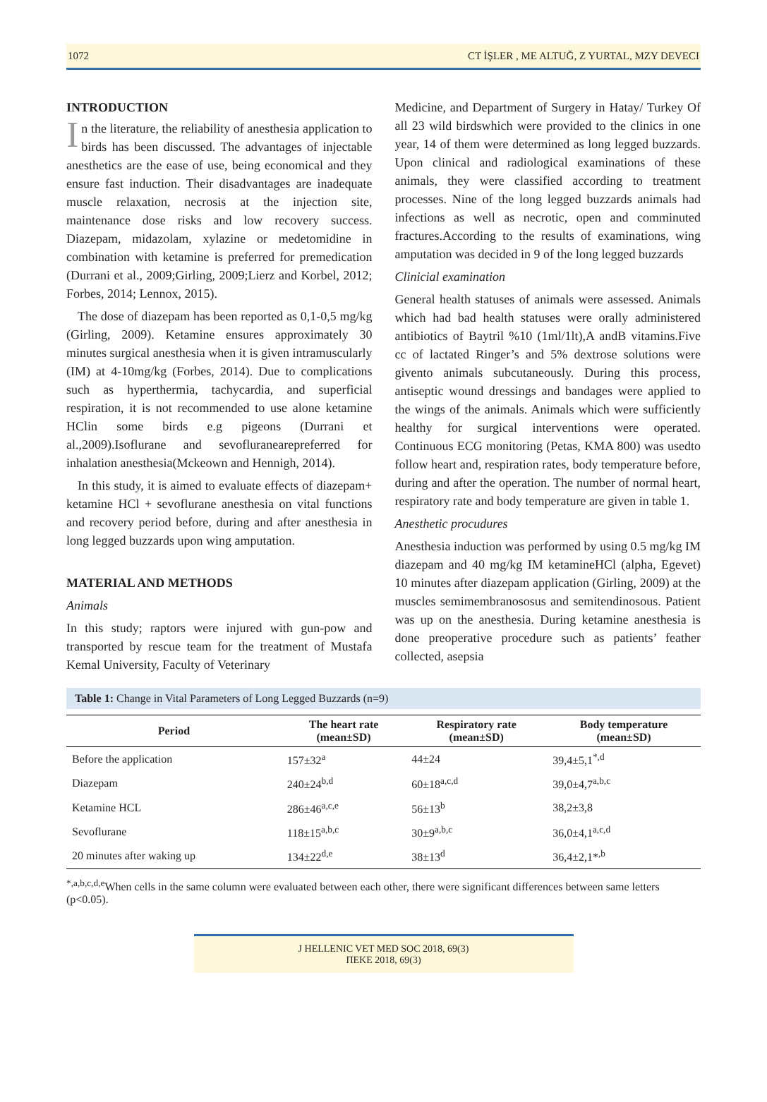1072 CT İŞLER , ME ALTUĞ, Z YURTAL, MZY DEVECI
INTRODUCTION
In the literature, the reliability of anesthesia application to birds has been discussed. The advantages of injectable anesthetics are the ease of use, being economical and they ensure fast induction. Their disadvantages are inadequate muscle relaxation, necrosis at the injection site, maintenance dose risks and low recovery success. Diazepam, midazolam, xylazine or medetomidine in combination with ketamine is preferred for premedication (Durrani et al., 2009;Girling, 2009;Lierz and Korbel, 2012; Forbes, 2014; Lennox, 2015).
The dose of diazepam has been reported as 0,1-0,5 mg/kg (Girling, 2009). Ketamine ensures approximately 30 minutes surgical anesthesia when it is given intramuscularly (IM) at 4-10mg/kg (Forbes, 2014). Due to complications such as hyperthermia, tachycardia, and superficial respiration, it is not recommended to use alone ketamine HClin some birds e.g pigeons (Durrani et al.,2009).Isoflurane and sevofluranearepreferred for inhalation anesthesia(Mckeown and Hennigh, 2014).
In this study, it is aimed to evaluate effects of diazepam+ ketamine HCl + sevoflurane anesthesia on vital functions and recovery period before, during and after anesthesia in long legged buzzards upon wing amputation.
MATERIAL AND METHODS
Animals
In this study; raptors were injured with gun-pow and transported by rescue team for the treatment of Mustafa Kemal University, Faculty of Veterinary
Medicine, and Department of Surgery in Hatay/ Turkey Of all 23 wild birdswhich were provided to the clinics in one year, 14 of them were determined as long legged buzzards. Upon clinical and radiological examinations of these animals, they were classified according to treatment processes. Nine of the long legged buzzards animals had infections as well as necrotic, open and comminuted fractures.According to the results of examinations, wing amputation was decided in 9 of the long legged buzzards
Clinicial examination
General health statuses of animals were assessed. Animals which had bad health statuses were orally administered antibiotics of Baytril %10 (1ml/1lt),A andB vitamins.Five cc of lactated Ringer’s and 5% dextrose solutions were givento animals subcutaneously. During this process, antiseptic wound dressings and bandages were applied to the wings of the animals. Animals which were sufficiently healthy for surgical interventions were operated. Continuous ECG monitoring (Petas, KMA 800) was usedto follow heart and, respiration rates, body temperature before, during and after the operation. The number of normal heart, respiratory rate and body temperature are given in table 1.
Anesthetic procudures
Anesthesia induction was performed by using 0.5 mg/kg IM diazepam and 40 mg/kg IM ketamineHCl (alpha, Egevet) 10 minutes after diazepam application (Girling, 2009) at the muscles semimembranososus and semitendinosous. Patient was up on the anesthesia. During ketamine anesthesia is done preoperative procedure such as patients’ feather collected, asepsia
Table 1: Change in Vital Parameters of Long Legged Buzzards (n=9)
| Period | The heart rate (mean±SD) | Respiratory rate (mean±SD) | Body temperature (mean±SD) |
| --- | --- | --- | --- |
| Before the application | 157±32<sup>a</sup> | 44±24 | 39,4±5,1<sup>*,d</sup> |
| Diazepam | 240±24<sup>b,d</sup> | 60±18<sup>a,c,d</sup> | 39,0±4,7<sup>a,b,c</sup> |
| Ketamine HCL | 286±46<sup>a,c,e</sup> | 56±13<sup>b</sup> | 38,2±3,8 |
| Sevoflurane | 118±15<sup>a,b,c</sup> | 30±9<sup>a,b,c</sup> | 36,0±4,1<sup>a,c,d</sup> |
| 20 minutes after waking up | 134±22<sup>d,e</sup> | 38±13<sup>d</sup> | 36,4±2,1*<sup>,b</sup> |
<sup>*,a,b,c,d,e</sup>When cells in the same column were evaluated between each other, there were significant differences between same letters (p<0.05).
J HELLENIC VET MED SOC 2018, 69(3)
ΠΕΚΕ 2018, 69(3)